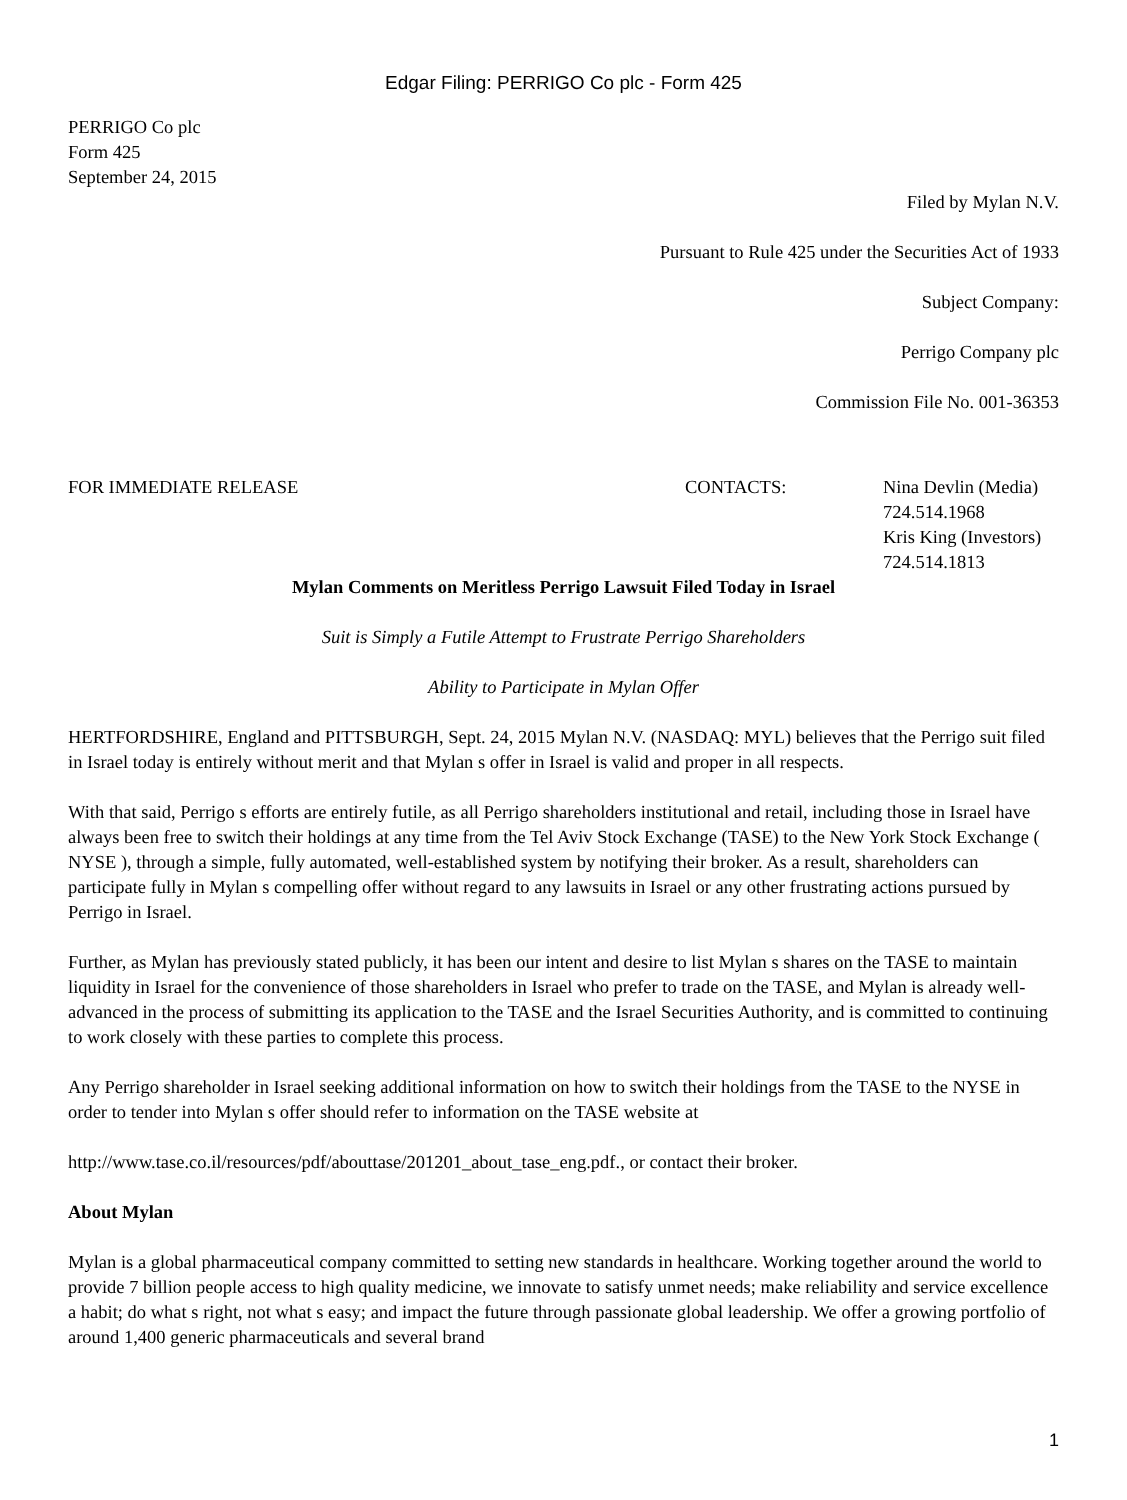Edgar Filing: PERRIGO Co plc - Form 425
PERRIGO Co plc
Form 425
September 24, 2015
Filed by Mylan N.V.
Pursuant to Rule 425 under the Securities Act of 1933
Subject Company:
Perrigo Company plc
Commission File No. 001-36353
FOR IMMEDIATE RELEASE CONTACTS: Nina Devlin (Media)
724.514.1968
Kris King (Investors)
724.514.1813
Mylan Comments on Meritless Perrigo Lawsuit Filed Today in Israel
Suit is Simply a Futile Attempt to Frustrate Perrigo Shareholders
Ability to Participate in Mylan Offer
HERTFORDSHIRE, England and PITTSBURGH, Sept. 24, 2015 Mylan N.V. (NASDAQ: MYL) believes that the Perrigo suit filed in Israel today is entirely without merit and that Mylan s offer in Israel is valid and proper in all respects.
With that said, Perrigo s efforts are entirely futile, as all Perrigo shareholders institutional and retail, including those in Israel have always been free to switch their holdings at any time from the Tel Aviv Stock Exchange (TASE) to the New York Stock Exchange ( NYSE ), through a simple, fully automated, well-established system by notifying their broker. As a result, shareholders can participate fully in Mylan s compelling offer without regard to any lawsuits in Israel or any other frustrating actions pursued by Perrigo in Israel.
Further, as Mylan has previously stated publicly, it has been our intent and desire to list Mylan s shares on the TASE to maintain liquidity in Israel for the convenience of those shareholders in Israel who prefer to trade on the TASE, and Mylan is already well-advanced in the process of submitting its application to the TASE and the Israel Securities Authority, and is committed to continuing to work closely with these parties to complete this process.
Any Perrigo shareholder in Israel seeking additional information on how to switch their holdings from the TASE to the NYSE in order to tender into Mylan s offer should refer to information on the TASE website at
http://www.tase.co.il/resources/pdf/abouttase/201201_about_tase_eng.pdf., or contact their broker.
About Mylan
Mylan is a global pharmaceutical company committed to setting new standards in healthcare. Working together around the world to provide 7 billion people access to high quality medicine, we innovate to satisfy unmet needs; make reliability and service excellence a habit; do what s right, not what s easy; and impact the future through passionate global leadership. We offer a growing portfolio of around 1,400 generic pharmaceuticals and several brand
1